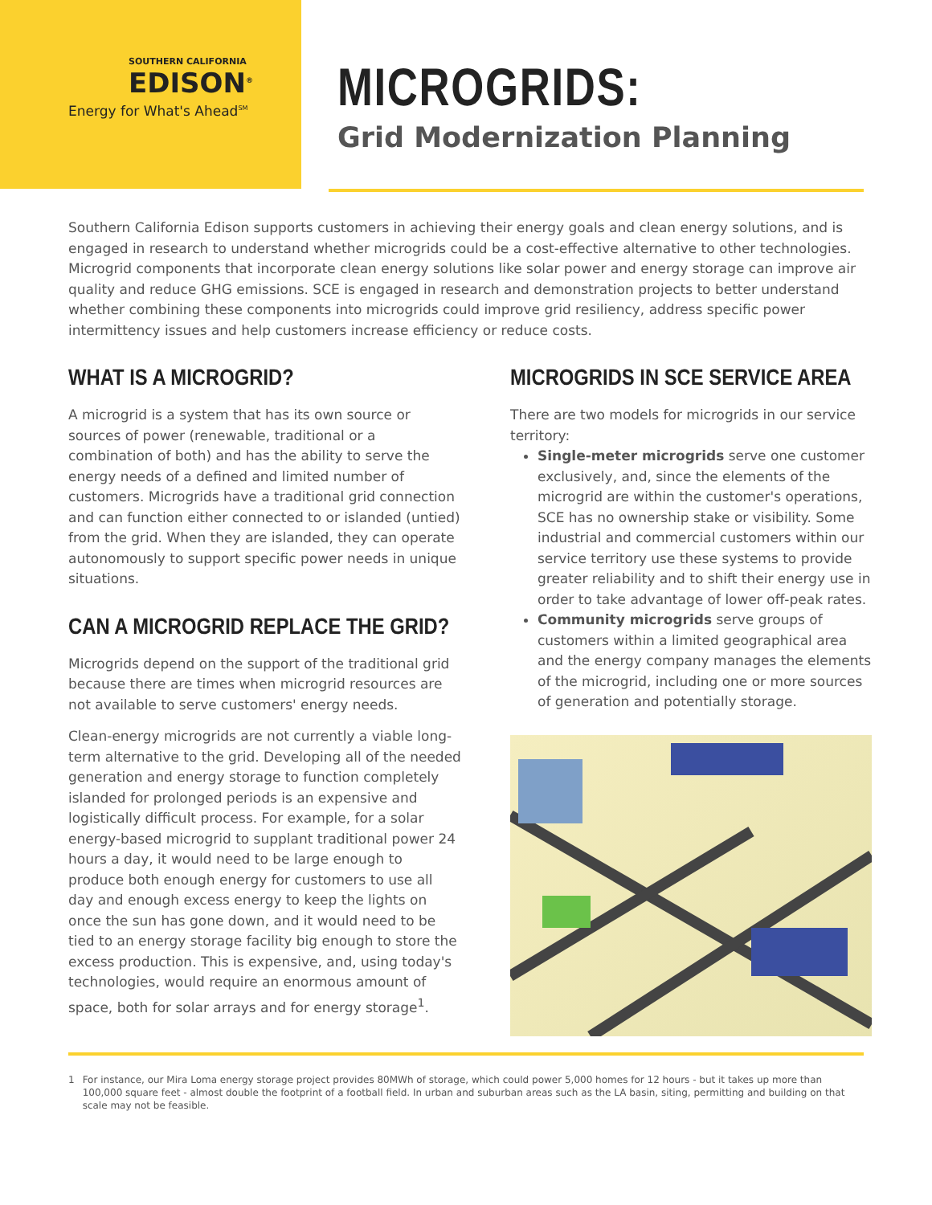SOUTHERN CALIFORNIA
EDISON<sup>®</sup>
Energy for What's Ahead<sup>SM</sup>
MICROGRIDS:
Grid Modernization Planning
Southern California Edison supports customers in achieving their energy goals and clean energy solutions, and is engaged in research to understand whether microgrids could be a cost-effective alternative to other technologies. Microgrid components that incorporate clean energy solutions like solar power and energy storage can improve air quality and reduce GHG emissions. SCE is engaged in research and demonstration projects to better understand whether combining these components into microgrids could improve grid resiliency, address specific power intermittency issues and help customers increase efficiency or reduce costs.
WHAT IS A MICROGRID?
A microgrid is a system that has its own source or sources of power (renewable, traditional or a combination of both) and has the ability to serve the energy needs of a defined and limited number of customers. Microgrids have a traditional grid connection and can function either connected to or islanded (untied) from the grid. When they are islanded, they can operate autonomously to support specific power needs in unique situations.
CAN A MICROGRID REPLACE THE GRID?
Microgrids depend on the support of the traditional grid because there are times when microgrid resources are not available to serve customers' energy needs.
Clean-energy microgrids are not currently a viable long-term alternative to the grid. Developing all of the needed generation and energy storage to function completely islanded for prolonged periods is an expensive and logistically difficult process. For example, for a solar energy-based microgrid to supplant traditional power 24 hours a day, it would need to be large enough to produce both enough energy for customers to use all day and enough excess energy to keep the lights on once the sun has gone down, and it would need to be tied to an energy storage facility big enough to store the excess production. This is expensive, and, using today's technologies, would require an enormous amount of space, both for solar arrays and for energy storage<sup>1</sup>.
MICROGRIDS IN SCE SERVICE AREA
There are two models for microgrids in our service territory:
Single-meter microgrids serve one customer exclusively, and, since the elements of the microgrid are within the customer's operations, SCE has no ownership stake or visibility. Some industrial and commercial customers within our service territory use these systems to provide greater reliability and to shift their energy use in order to take advantage of lower off-peak rates.
Community microgrids serve groups of customers within a limited geographical area and the energy company manages the elements of the microgrid, including one or more sources of generation and potentially storage.
1 For instance, our Mira Loma energy storage project provides 80MWh of storage, which could power 5,000 homes for 12 hours - but it takes up more than 100,000 square feet - almost double the footprint of a football field. In urban and suburban areas such as the LA basin, siting, permitting and building on that scale may not be feasible.